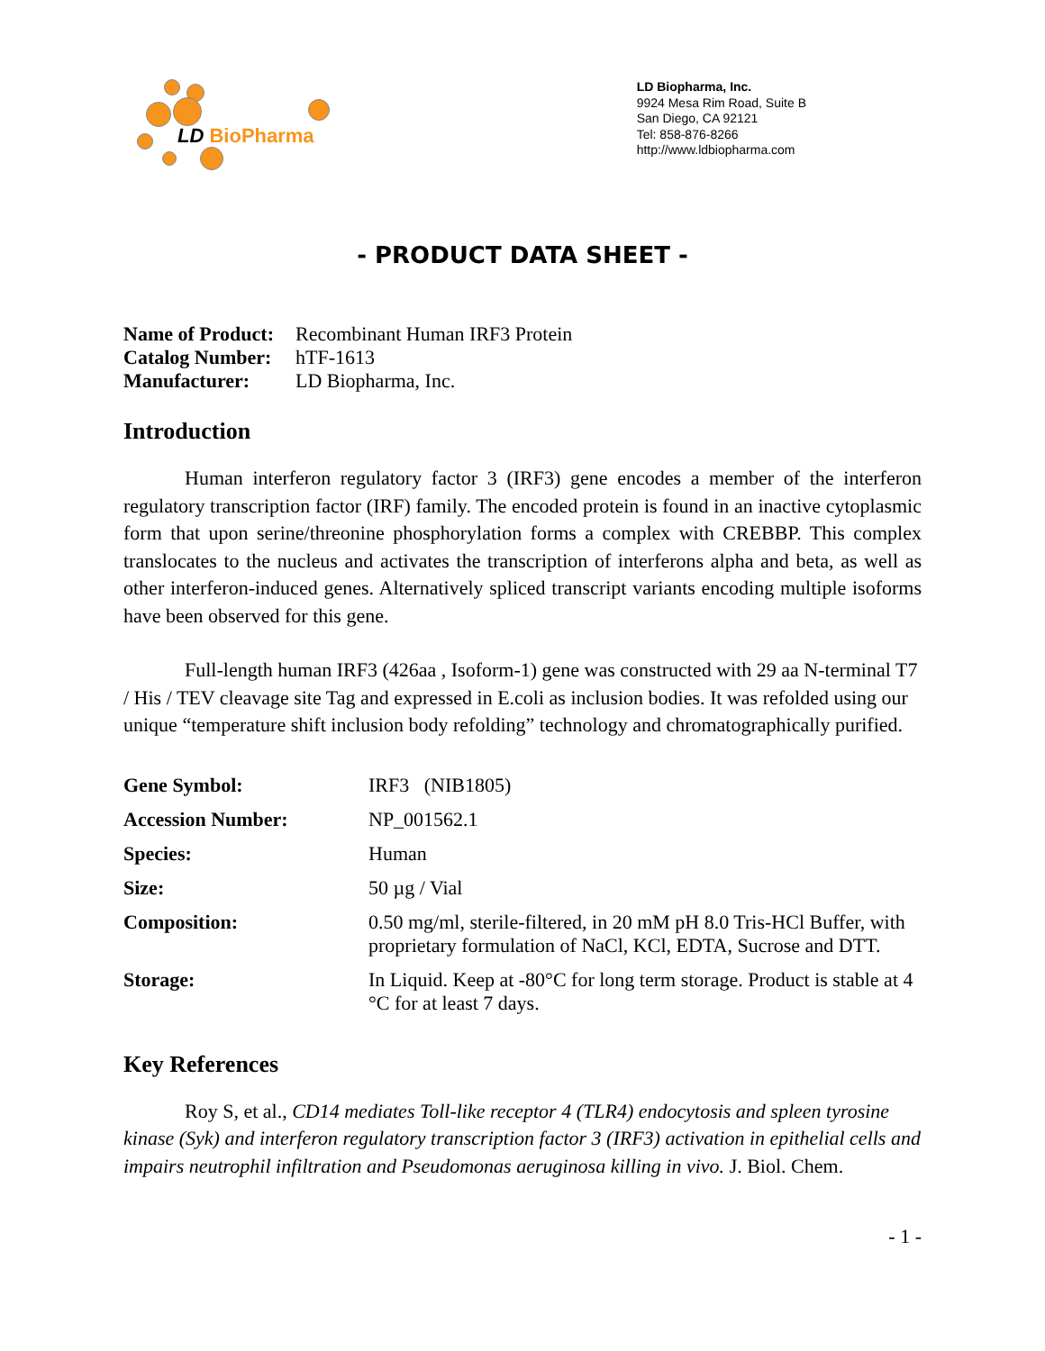LD BioPharma
LD Biopharma, Inc.
9924 Mesa Rim Road, Suite B
San Diego, CA 92121
Tel: 858-876-8266
http://www.ldbiopharma.com
- PRODUCT DATA SHEET -
| Name of Product: | Recombinant Human IRF3 Protein |
| Catalog Number: | hTF-1613 |
| Manufacturer: | LD Biopharma, Inc. |
Introduction
Human interferon regulatory factor 3 (IRF3) gene encodes a member of the interferon regulatory transcription factor (IRF) family. The encoded protein is found in an inactive cytoplasmic form that upon serine/threonine phosphorylation forms a complex with CREBBP. This complex translocates to the nucleus and activates the transcription of interferons alpha and beta, as well as other interferon-induced genes. Alternatively spliced transcript variants encoding multiple isoforms have been observed for this gene.
Full-length human IRF3 (426aa , Isoform-1) gene was constructed with 29 aa N-terminal T7 / His / TEV cleavage site Tag and expressed in E.coli as inclusion bodies. It was refolded using our unique “temperature shift inclusion body refolding” technology and chromatographically purified.
| Gene Symbol: | IRF3 (NIB1805) |
| Accession Number: | NP_001562.1 |
| Species: | Human |
| Size: | 50 µg / Vial |
| Composition: | 0.50 mg/ml, sterile-filtered, in 20 mM pH 8.0 Tris-HCl Buffer, with proprietary formulation of NaCl, KCl, EDTA, Sucrose and DTT. |
| Storage: | In Liquid. Keep at -80°C for long term storage. Product is stable at 4 °C for at least 7 days. |
Key References
Roy S, et al., CD14 mediates Toll-like receptor 4 (TLR4) endocytosis and spleen tyrosine kinase (Syk) and interferon regulatory transcription factor 3 (IRF3) activation in epithelial cells and impairs neutrophil infiltration and Pseudomonas aeruginosa killing in vivo. J. Biol. Chem.
- 1 -